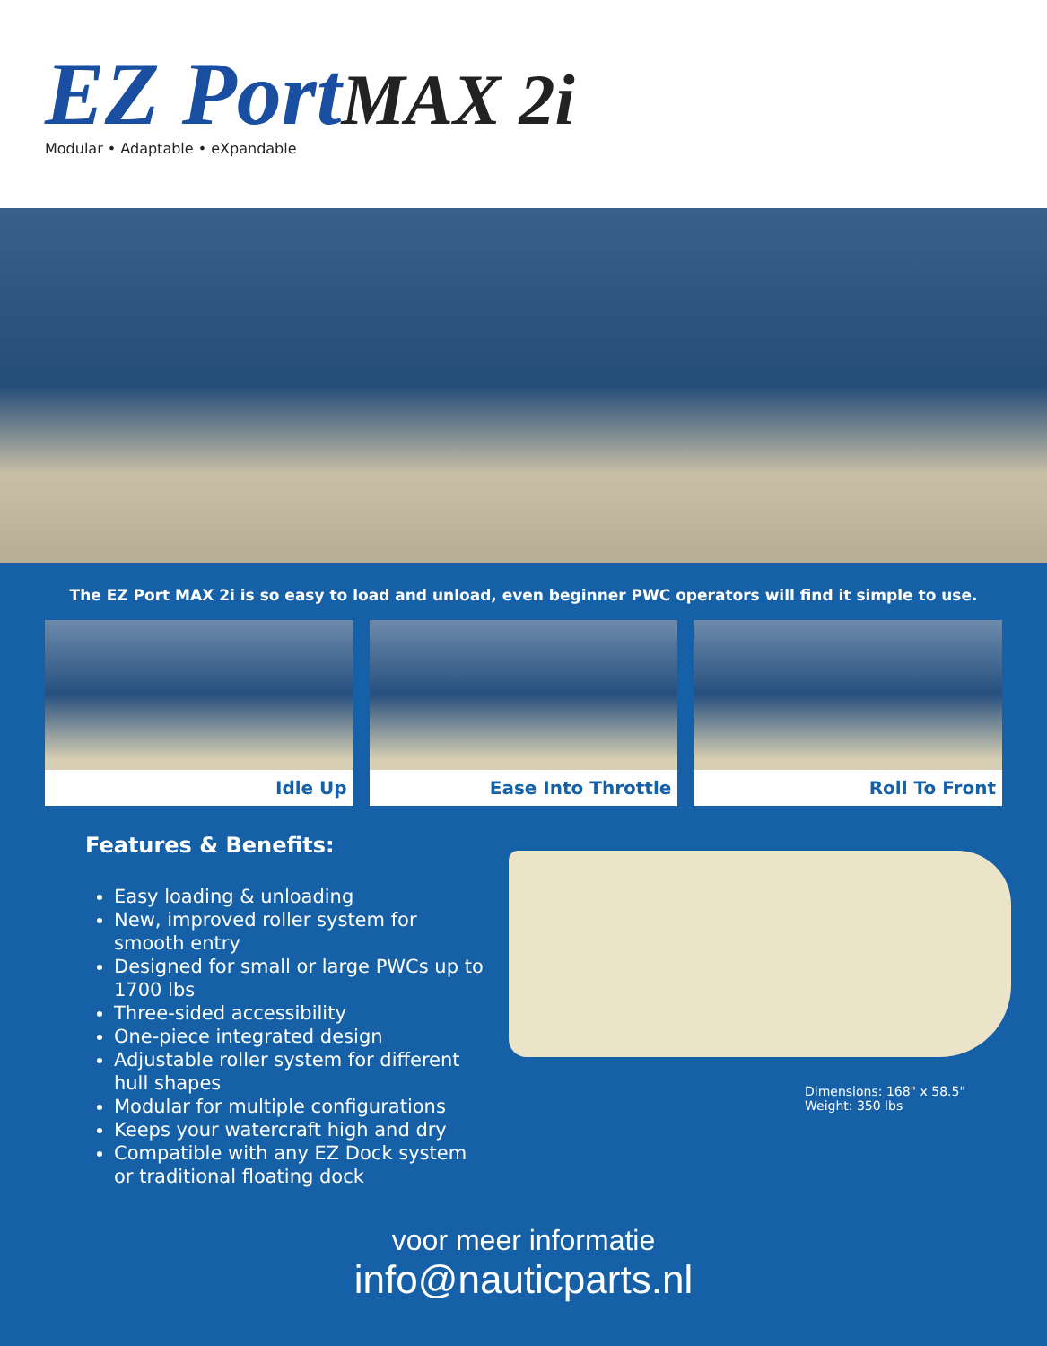EZ PortMAX 2i
Modular • Adaptable • eXpandable
The EZ Port MAX 2i is so easy to load and unload, even beginner PWC operators will find it simple to use.
Idle Up Ease Into Throttle Roll To Front
Features & Benefits:
Easy loading & unloading
New, improved roller system for smooth entry
Designed for small or large PWCs up to 1700 lbs
Three-sided accessibility
One-piece integrated design
Adjustable roller system for different hull shapes
Modular for multiple configurations
Keeps your watercraft high and dry
Compatible with any EZ Dock system or traditional floating dock
Dimensions: 168" x 58.5"
Weight: 350 lbs
voor meer informatie
info@nauticparts.nl